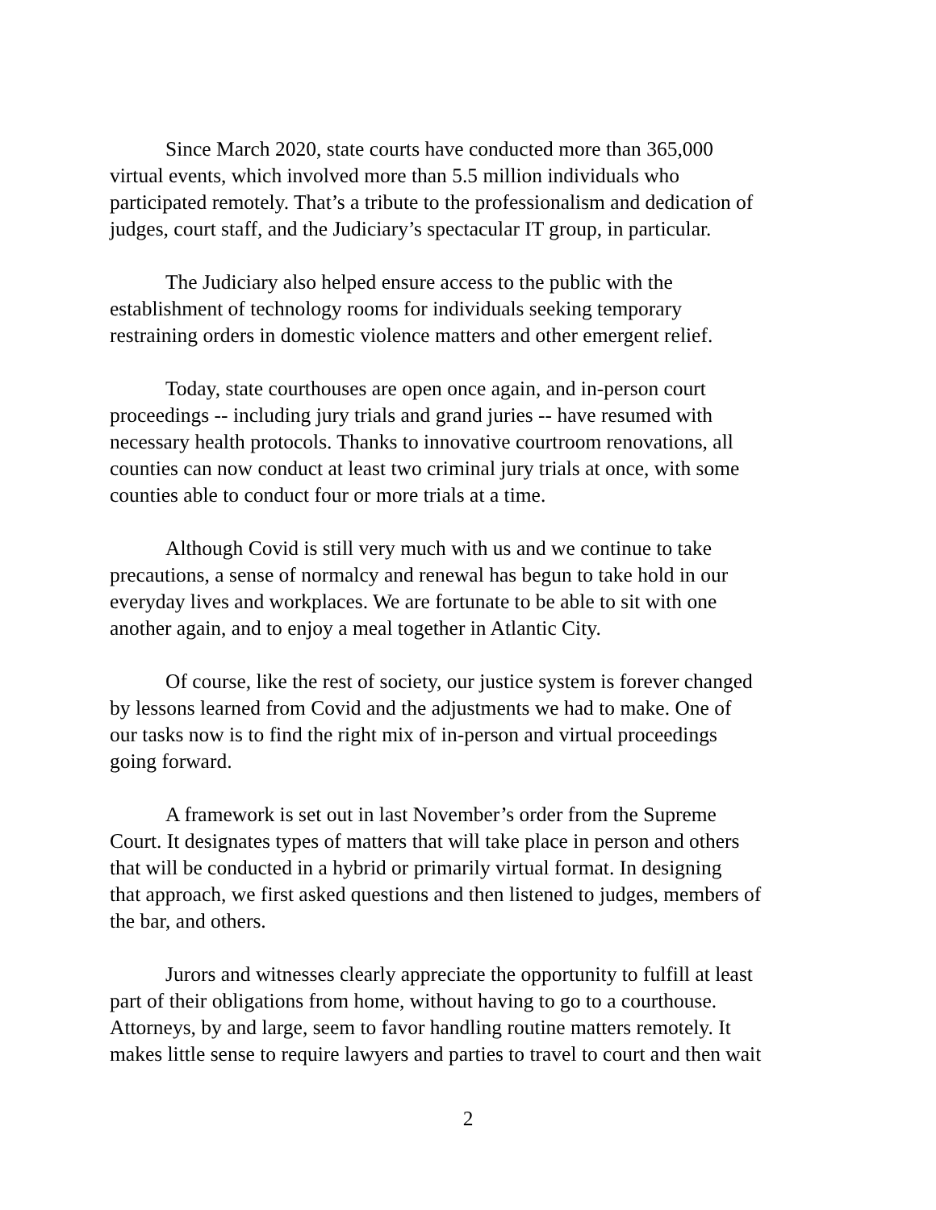Since March 2020, state courts have conducted more than 365,000 virtual events, which involved more than 5.5 million individuals who participated remotely. That’s a tribute to the professionalism and dedication of judges, court staff, and the Judiciary’s spectacular IT group, in particular.
The Judiciary also helped ensure access to the public with the establishment of technology rooms for individuals seeking temporary restraining orders in domestic violence matters and other emergent relief.
Today, state courthouses are open once again, and in-person court proceedings -- including jury trials and grand juries -- have resumed with necessary health protocols. Thanks to innovative courtroom renovations, all counties can now conduct at least two criminal jury trials at once, with some counties able to conduct four or more trials at a time.
Although Covid is still very much with us and we continue to take precautions, a sense of normalcy and renewal has begun to take hold in our everyday lives and workplaces. We are fortunate to be able to sit with one another again, and to enjoy a meal together in Atlantic City.
Of course, like the rest of society, our justice system is forever changed by lessons learned from Covid and the adjustments we had to make. One of our tasks now is to find the right mix of in-person and virtual proceedings going forward.
A framework is set out in last November’s order from the Supreme Court. It designates types of matters that will take place in person and others that will be conducted in a hybrid or primarily virtual format. In designing that approach, we first asked questions and then listened to judges, members of the bar, and others.
Jurors and witnesses clearly appreciate the opportunity to fulfill at least part of their obligations from home, without having to go to a courthouse. Attorneys, by and large, seem to favor handling routine matters remotely. It makes little sense to require lawyers and parties to travel to court and then wait
2